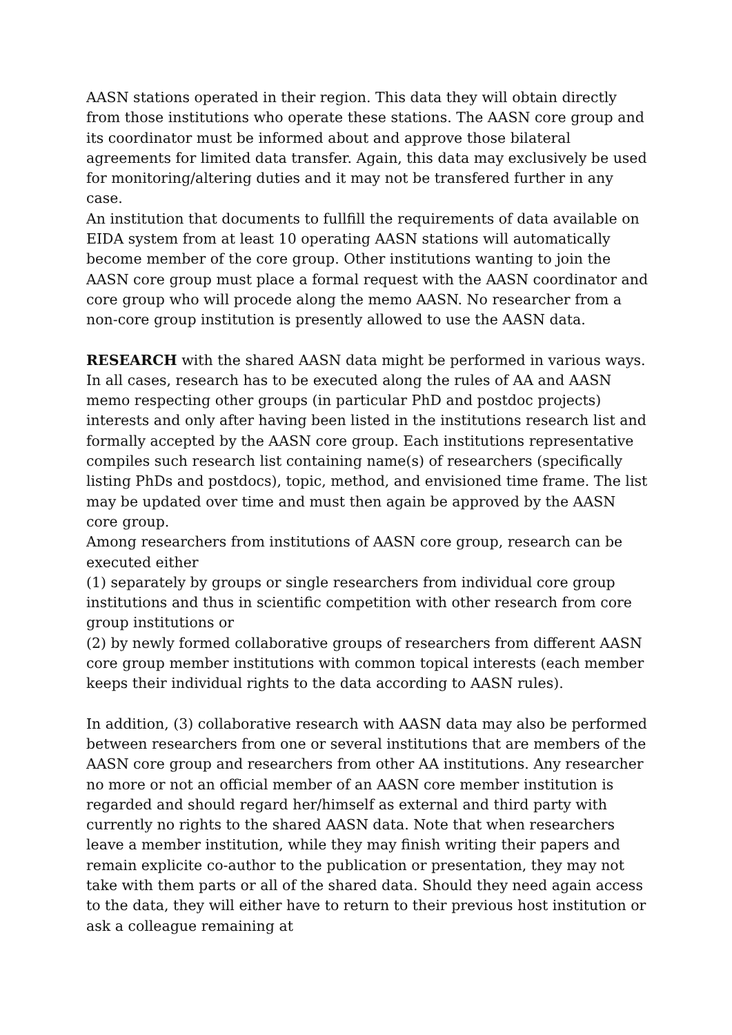AASN stations operated in their region. This data they will obtain directly from those institutions who operate these stations. The AASN core group and its coordinator must be informed about and approve those bilateral agreements for limited data transfer. Again, this data may exclusively be used for monitoring/altering duties and it may not be transfered further in any case.
An institution that documents to fullfill the requirements of data available on EIDA system from at least 10 operating AASN stations will automatically become member of the core group. Other institutions wanting to join the AASN core group must place a formal request with the AASN coordinator and core group who will procede along the memo AASN. No researcher from a non-core group institution is presently allowed to use the AASN data.
RESEARCH with the shared AASN data might be performed in various ways. In all cases, research has to be executed along the rules of AA and AASN memo respecting other groups (in particular PhD and postdoc projects) interests and only after having been listed in the institutions research list and formally accepted by the AASN core group. Each institutions representative compiles such research list containing name(s) of researchers (specifically listing PhDs and postdocs), topic, method, and envisioned time frame. The list may be updated over time and must then again be approved by the AASN core group.
Among researchers from institutions of AASN core group, research can be executed either
(1) separately by groups or single researchers from individual core group institutions and thus in scientific competition with other research from core group institutions or
(2) by newly formed collaborative groups of researchers from different AASN core group member institutions with common topical interests (each member keeps their individual rights to the data according to AASN rules).
In addition, (3) collaborative research with AASN data may also be performed between researchers from one or several institutions that are members of the AASN core group and researchers from other AA institutions. Any researcher no more or not an official member of an AASN core member institution is regarded and should regard her/himself as external and third party with currently no rights to the shared AASN data. Note that when researchers leave a member institution, while they may finish writing their papers and remain explicite co-author to the publication or presentation, they may not take with them parts or all of the shared data. Should they need again access to the data, they will either have to return to their previous host institution or ask a colleague remaining at